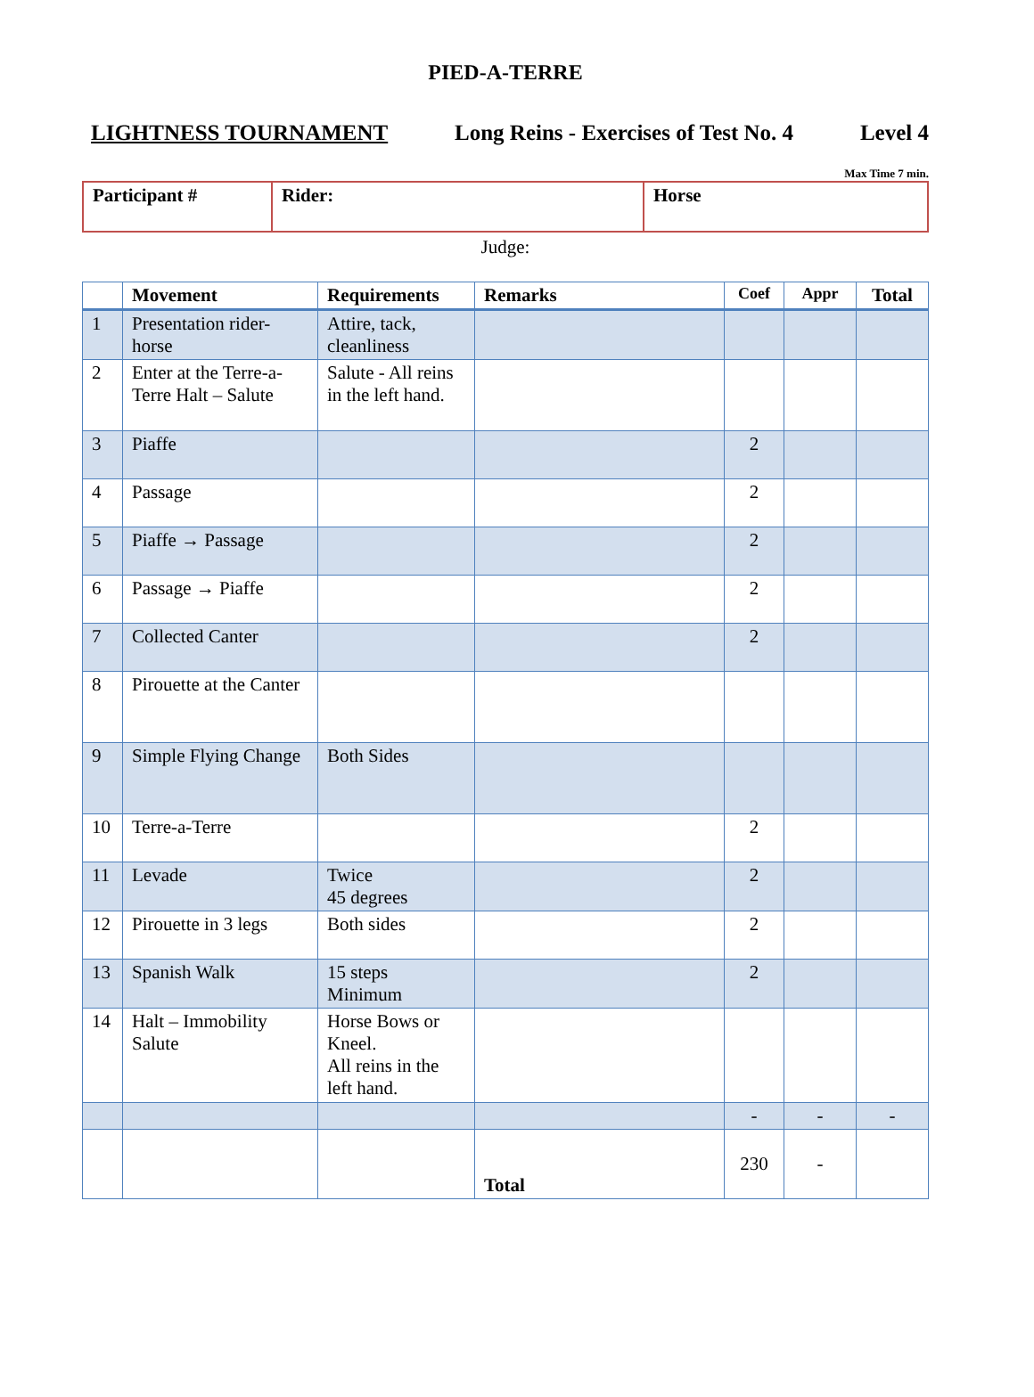PIED-A-TERRE
LIGHTNESS TOURNAMENT Long Reins - Exercises of Test No. 4 Level 4
Max Time 7 min.
| Participant # | Rider: | Horse |
Judge:
| | Movement | Requirements | Remarks | Coef | Appr | Total |
| --- | --- | --- | --- | --- | --- | --- |
| 1 | Presentation rider-horse | Attire, tack, cleanliness | | | | |
| 2 | Enter at the Terre-a-Terre Halt – Salute | Salute - All reins in the left hand. | | | | |
| 3 | Piaffe | | | 2 | | |
| 4 | Passage | | | 2 | | |
| 5 | Piaffe → Passage | | | 2 | | |
| 6 | Passage → Piaffe | | | 2 | | |
| 7 | Collected Canter | | | 2 | | |
| 8 | Pirouette at the Canter | | | | | |
| 9 | Simple Flying Change | Both Sides | | | | |
| 10 | Terre-a-Terre | | | 2 | | |
| 11 | Levade | Twice 45 degrees | | 2 | | |
| 12 | Pirouette in 3 legs | Both sides | | 2 | | |
| 13 | Spanish Walk | 15 steps Minimum | | 2 | | |
| 14 | Halt – Immobility Salute | Horse Bows or Kneel. All reins in the left hand. | | | | |
| | | | | - | - | - |
| | | | Total | 230 | - | |